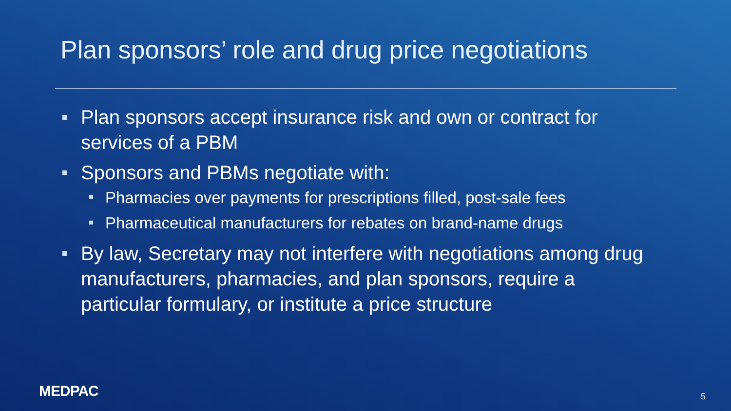Plan sponsors’ role and drug price negotiations
Plan sponsors accept insurance risk and own or contract for services of a PBM
Sponsors and PBMs negotiate with:
Pharmacies over payments for prescriptions filled, post-sale fees
Pharmaceutical manufacturers for rebates on brand-name drugs
By law, Secretary may not interfere with negotiations among drug manufacturers, pharmacies, and plan sponsors, require a particular formulary, or institute a price structure
MEDPAC 5